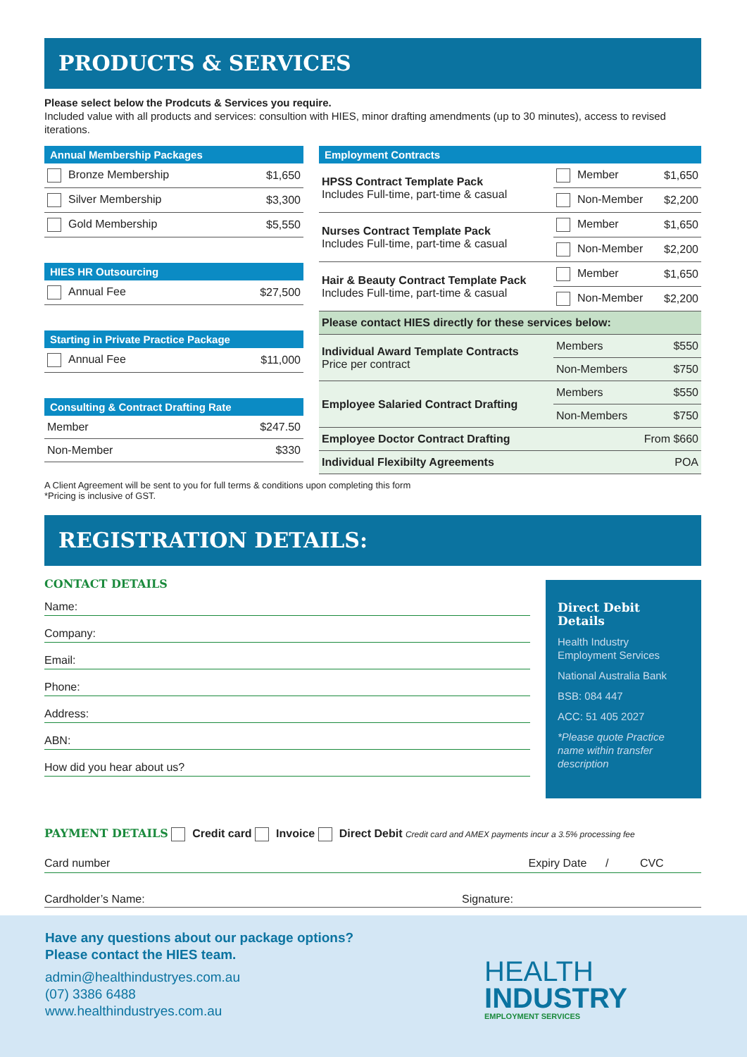PRODUCTS & SERVICES
Please select below the Prodcuts & Services you require.
Included value with all products and services: consultion with HIES, minor drafting amendments (up to 30 minutes), access to revised iterations.
| Annual Membership Packages | |
| --- | --- |
| Bronze Membership | $1,650 |
| Silver Membership | $3,300 |
| Gold Membership | $5,550 |
| HIES HR Outsourcing | |
| --- | --- |
| Annual Fee | $27,500 |
| Starting in Private Practice Package | |
| --- | --- |
| Annual Fee | $11,000 |
| Consulting & Contract Drafting Rate | |
| --- | --- |
| Member | $247.50 |
| Non-Member | $330 |
| Employment Contracts | | |
| --- | --- | --- |
| HPSS Contract Template Pack Includes Full-time, part-time & casual | Member | $1,650 |
| | Non-Member | $2,200 |
| Nurses Contract Template Pack Includes Full-time, part-time & casual | Member | $1,650 |
| | Non-Member | $2,200 |
| Hair & Beauty Contract Template Pack Includes Full-time, part-time & casual | Member | $1,650 |
| | Non-Member | $2,200 |
| Please contact HIES directly for these services below: | | |
| Individual Award Template Contracts Price per contract | Members | $550 |
| | Non-Members | $750 |
| Employee Salaried Contract Drafting | Members | $550 |
| | Non-Members | $750 |
| Employee Doctor Contract Drafting | From $660 | |
| Individual Flexibilty Agreements | POA | |
A Client Agreement will be sent to you for full terms & conditions upon completing this form
*Pricing is inclusive of GST.
REGISTRATION DETAILS:
CONTACT DETAILS
Name:
Company:
Email:
Phone:
Address:
ABN:
How did you hear about us?
Direct Debit Details
Health Industry Employment Services
National Australia Bank
BSB: 084 447
ACC: 51 405 2027
*Please quote Practice name within transfer description
PAYMENT DETAILS Credit card Invoice Direct Debit Credit card and AMEX payments incur a 3.5% processing fee
Card number Expiry Date / CVC
Cardholder’s Name: Signature:
Have any questions about our package options?
Please contact the HIES team.
admin@healthindustryes.com.au
(07) 3386 6488
www.healthindustryes.com.au
HEALTH
INDUSTRY
EMPLOYMENT SERVICES